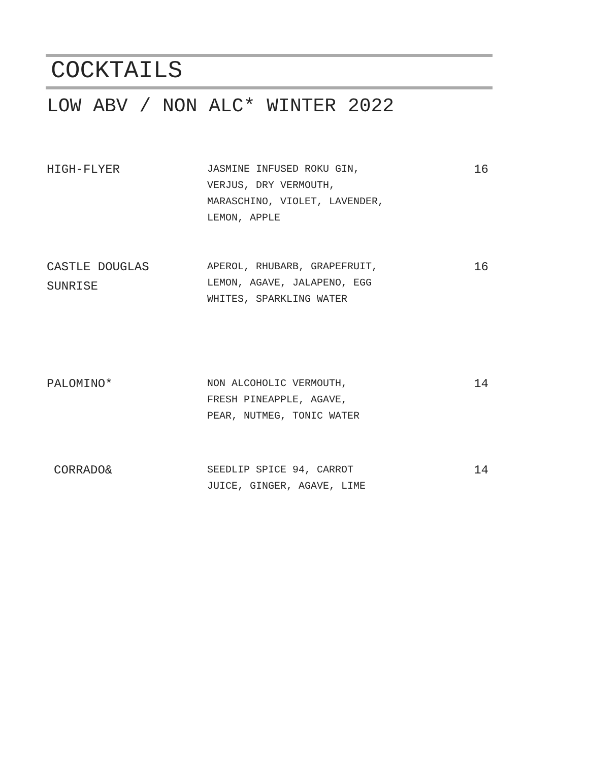COCKTAILS
LOW ABV / NON ALC* WINTER 2022
HIGH-FLYER
JASMINE INFUSED ROKU GIN,
VERJUS, DRY VERMOUTH,
MARASCHINO, VIOLET, LAVENDER,
LEMON, APPLE
16
CASTLE DOUGLAS
SUNRISE
APEROL, RHUBARB, GRAPEFRUIT,
LEMON, AGAVE, JALAPENO, EGG
WHITES, SPARKLING WATER
16
PALOMINO*
NON ALCOHOLIC VERMOUTH,
FRESH PINEAPPLE, AGAVE,
PEAR, NUTMEG, TONIC WATER
14
CORRADO&
SEEDLIP SPICE 94, CARROT
JUICE, GINGER, AGAVE, LIME
14